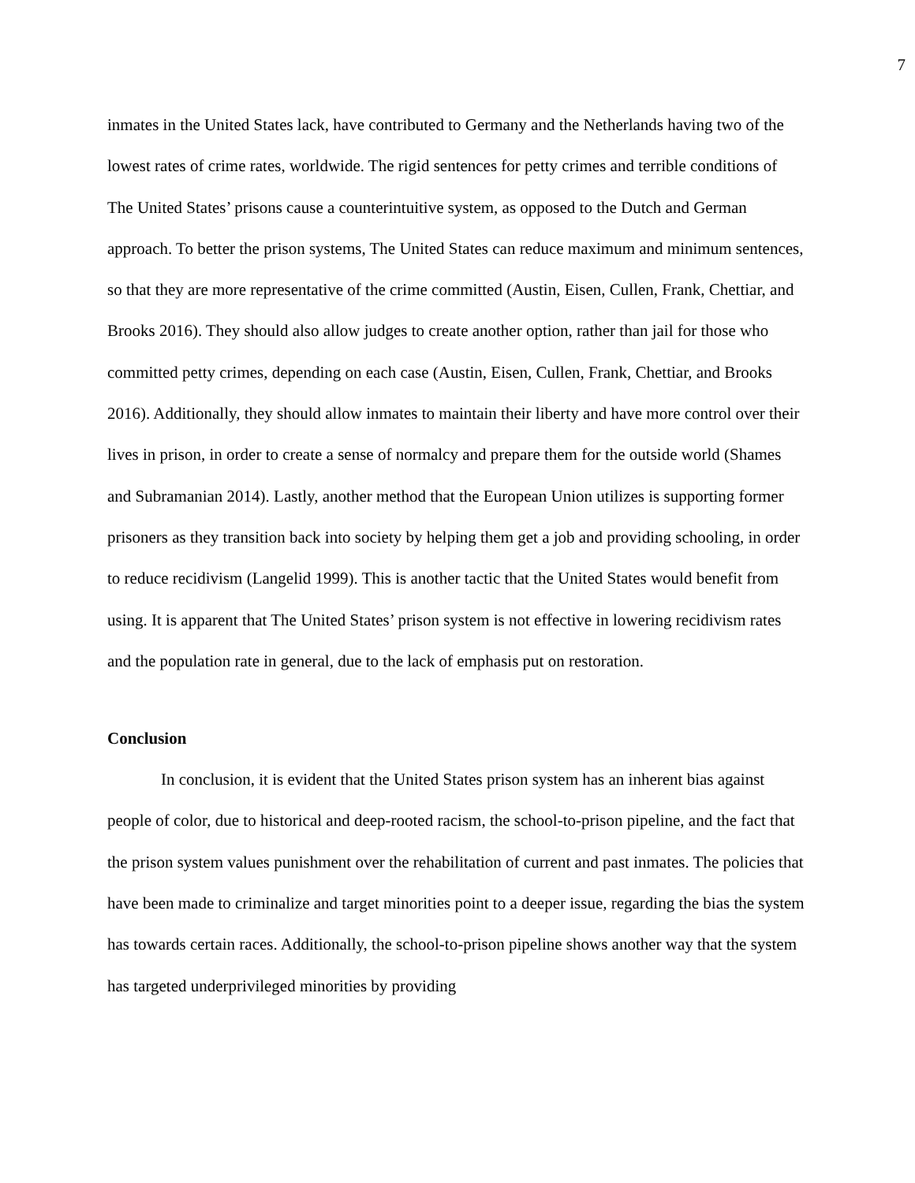7
inmates in the United States lack, have contributed to Germany and the Netherlands having two of the lowest rates of crime rates, worldwide. The rigid sentences for petty crimes and terrible conditions of The United States’ prisons cause a counterintuitive system, as opposed to the Dutch and German approach. To better the prison systems, The United States can reduce maximum and minimum sentences, so that they are more representative of the crime committed (Austin, Eisen, Cullen, Frank, Chettiar, and Brooks 2016). They should also allow judges to create another option, rather than jail for those who committed petty crimes, depending on each case (Austin, Eisen, Cullen, Frank, Chettiar, and Brooks 2016). Additionally, they should allow inmates to maintain their liberty and have more control over their lives in prison, in order to create a sense of normalcy and prepare them for the outside world (Shames and Subramanian 2014). Lastly, another method that the European Union utilizes is supporting former prisoners as they transition back into society by helping them get a job and providing schooling, in order to reduce recidivism (Langelid 1999). This is another tactic that the United States would benefit from using. It is apparent that The United States’ prison system is not effective in lowering recidivism rates and the population rate in general, due to the lack of emphasis put on restoration.
Conclusion
In conclusion, it is evident that the United States prison system has an inherent bias against people of color, due to historical and deep-rooted racism, the school-to-prison pipeline, and the fact that the prison system values punishment over the rehabilitation of current and past inmates. The policies that have been made to criminalize and target minorities point to a deeper issue, regarding the bias the system has towards certain races. Additionally, the school-to-prison pipeline shows another way that the system has targeted underprivileged minorities by providing